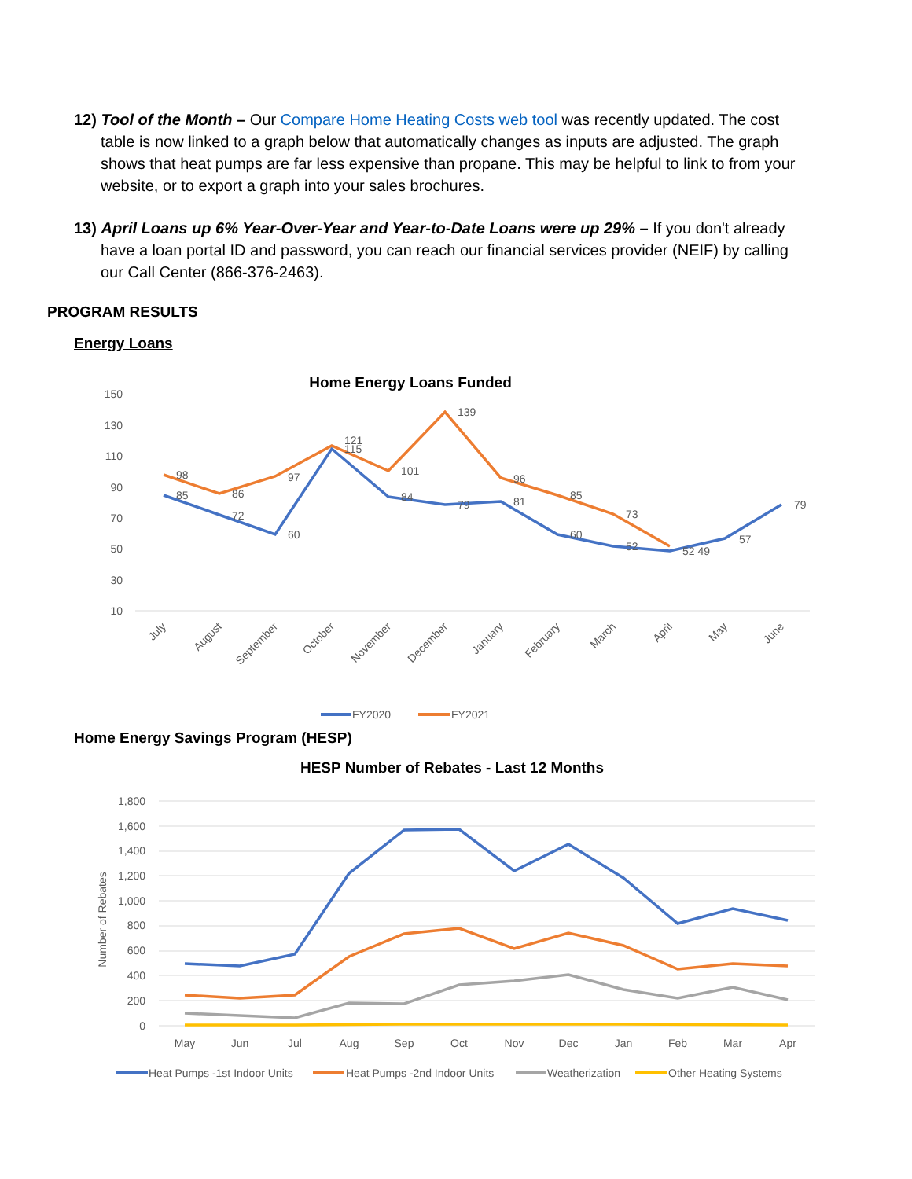12) Tool of the Month – Our Compare Home Heating Costs web tool was recently updated. The cost table is now linked to a graph below that automatically changes as inputs are adjusted. The graph shows that heat pumps are far less expensive than propane. This may be helpful to link to from your website, or to export a graph into your sales brochures.
13) April Loans up 6% Year-Over-Year and Year-to-Date Loans were up 29% – If you don't already have a loan portal ID and password, you can reach our financial services provider (NEIF) by calling our Call Center (866-376-2463).
PROGRAM RESULTS
Energy Loans
Home Energy Loans Funded
150
130
110
90
70
50
30
10
98
85
86
72
97
60
121
115
101
84
139
79
96
81
85
60
73
52
52 49
57
79
July
August
September
October
November
December
January
February
March
April
May
June
FY2020
FY2021
Home Energy Savings Program (HESP)
HESP Number of Rebates - Last 12 Months
Number of Rebates
1,800
1,600
1,400
1,200
1,000
800
600
400
200
0
May
Jun
Jul
Aug
Sep
Oct
Nov
Dec
Jan
Feb
Mar
Apr
Heat Pumps -1st Indoor Units
Heat Pumps -2nd Indoor Units
Weatherization
Other Heating Systems